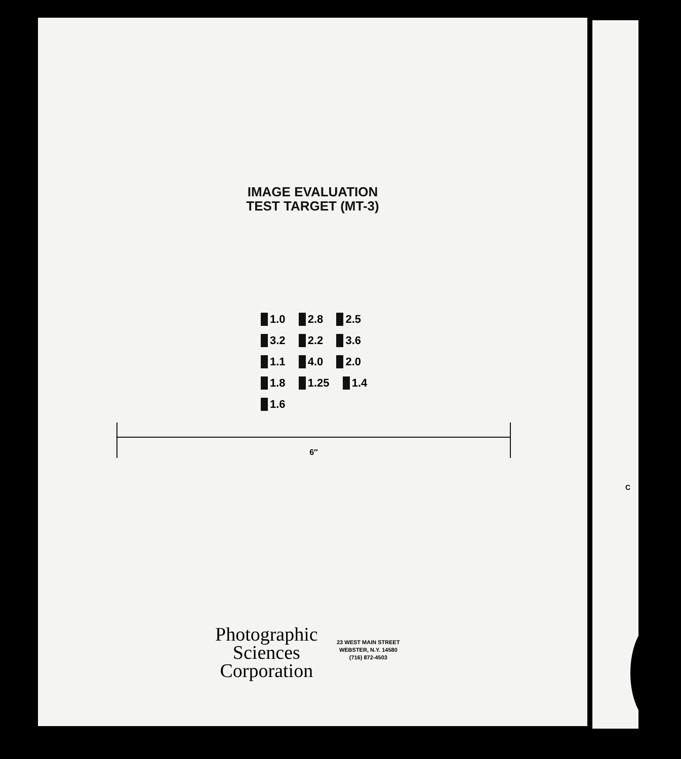IMAGE EVALUATION
TEST TARGET (MT-3)
1.0 2.8 2.5 3.2 2.2 3.6 1.1 4.0 2.0 1.8 1.25 1.4 1.6
6″
Photographic
Sciences
Corporation
23 WEST MAIN STREET
WEBSTER, N.Y. 14580
(716) 872-4503
C